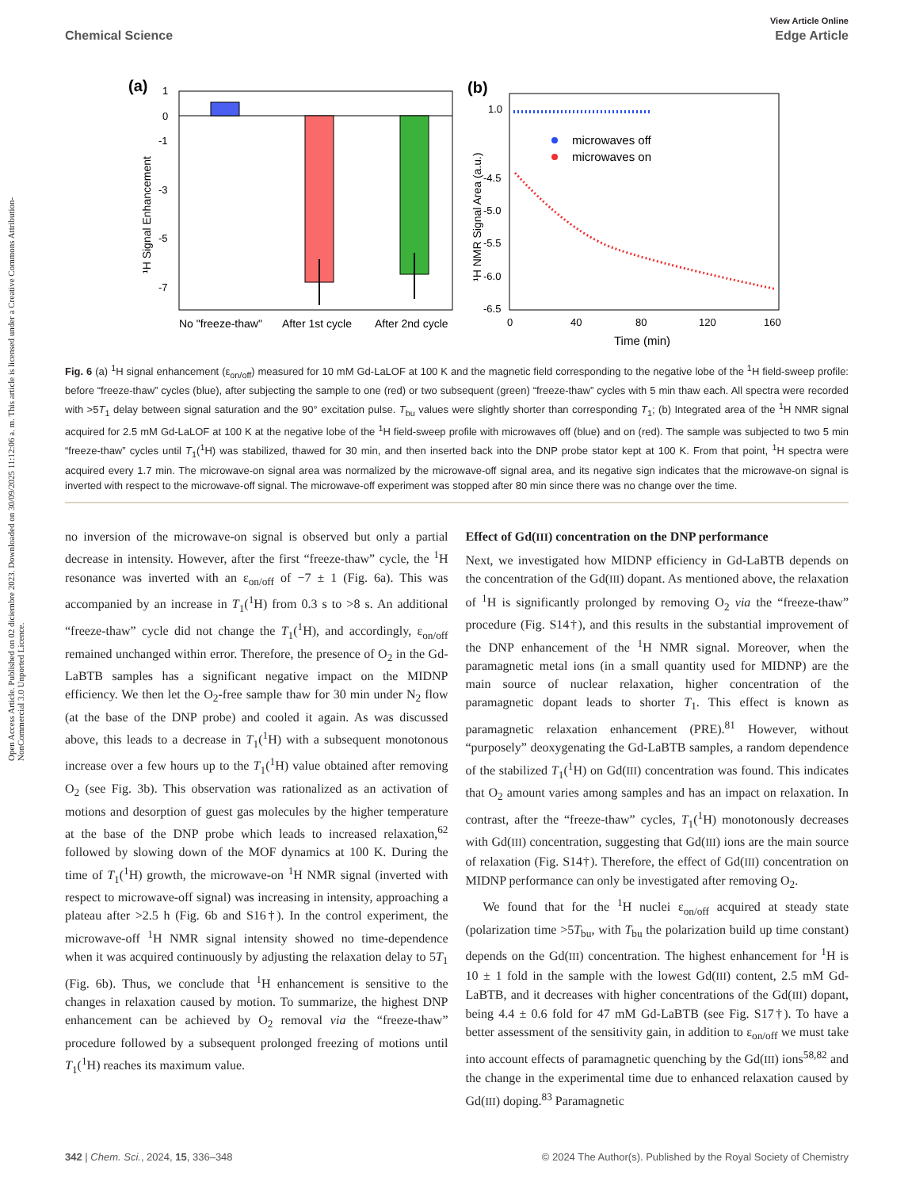Open Access Article. Published on 02 diciembre 2023. Downloaded on 30/09/2025 11:12:06 a. m. This article is licensed under a Creative Commons Attribution-NonCommercial 3.0 Unported Licence.
View Article Online
Chemical Science Edge Article
(a)
1
0
-1
-3
-5
-7
¹H Signal Enhancement
No "freeze-thaw"
After 1st cycle
After 2nd cycle
(b)
1.0
-4.5
-5.0
-5.5
-6.0
-6.5
¹H NMR Signal Area (a.u.)
microwaves off
microwaves on
0
40
80
120
160
Time (min)
Fig. 6 (a) <sup>1</sup>H signal enhancement (ε<sub>on/off</sub>) measured for 10 mM Gd-LaLOF at 100 K and the magnetic field corresponding to the negative lobe of the <sup>1</sup>H field-sweep profile: before “freeze-thaw” cycles (blue), after subjecting the sample to one (red) or two subsequent (green) “freeze-thaw” cycles with 5 min thaw each. All spectra were recorded with >5T<sub>1</sub> delay between signal saturation and the 90° excitation pulse. T<sub>bu</sub> values were slightly shorter than corresponding T<sub>1</sub>; (b) Integrated area of the <sup>1</sup>H NMR signal acquired for 2.5 mM Gd-LaLOF at 100 K at the negative lobe of the <sup>1</sup>H field-sweep profile with microwaves off (blue) and on (red). The sample was subjected to two 5 min “freeze-thaw” cycles until T<sub>1</sub>(<sup>1</sup>H) was stabilized, thawed for 30 min, and then inserted back into the DNP probe stator kept at 100 K. From that point, <sup>1</sup>H spectra were acquired every 1.7 min. The microwave-on signal area was normalized by the microwave-off signal area, and its negative sign indicates that the microwave-on signal is inverted with respect to the microwave-off signal. The microwave-off experiment was stopped after 80 min since there was no change over the time.
no inversion of the microwave-on signal is observed but only a partial decrease in intensity. However, after the first “freeze-thaw” cycle, the <sup>1</sup>H resonance was inverted with an ε<sub>on/off</sub> of −7 ± 1 (Fig. 6a). This was accompanied by an increase in T<sub>1</sub>(<sup>1</sup>H) from 0.3 s to >8 s. An additional “freeze-thaw” cycle did not change the T<sub>1</sub>(<sup>1</sup>H), and accordingly, ε<sub>on/off</sub> remained unchanged within error. Therefore, the presence of O<sub>2</sub> in the Gd-LaBTB samples has a significant negative impact on the MIDNP efficiency. We then let the O<sub>2</sub>-free sample thaw for 30 min under N<sub>2</sub> flow (at the base of the DNP probe) and cooled it again. As was discussed above, this leads to a decrease in T<sub>1</sub>(<sup>1</sup>H) with a subsequent monotonous increase over a few hours up to the T<sub>1</sub>(<sup>1</sup>H) value obtained after removing O<sub>2</sub> (see Fig. 3b). This observation was rationalized as an activation of motions and desorption of guest gas molecules by the higher temperature at the base of the DNP probe which leads to increased relaxation,<sup>62</sup> followed by slowing down of the MOF dynamics at 100 K. During the time of T<sub>1</sub>(<sup>1</sup>H) growth, the microwave-on <sup>1</sup>H NMR signal (inverted with respect to microwave-off signal) was increasing in intensity, approaching a plateau after >2.5 h (Fig. 6b and S16†). In the control experiment, the microwave-off <sup>1</sup>H NMR signal intensity showed no time-dependence when it was acquired continuously by adjusting the relaxation delay to 5T<sub>1</sub> (Fig. 6b). Thus, we conclude that <sup>1</sup>H enhancement is sensitive to the changes in relaxation caused by motion. To summarize, the highest DNP enhancement can be achieved by O<sub>2</sub> removal via the “freeze-thaw” procedure followed by a subsequent prolonged freezing of motions until T<sub>1</sub>(<sup>1</sup>H) reaches its maximum value.
Effect of Gd(III) concentration on the DNP performance
Next, we investigated how MIDNP efficiency in Gd-LaBTB depends on the concentration of the Gd(III) dopant. As mentioned above, the relaxation of <sup>1</sup>H is significantly prolonged by removing O<sub>2</sub> via the “freeze-thaw” procedure (Fig. S14†), and this results in the substantial improvement of the DNP enhancement of the <sup>1</sup>H NMR signal. Moreover, when the paramagnetic metal ions (in a small quantity used for MIDNP) are the main source of nuclear relaxation, higher concentration of the paramagnetic dopant leads to shorter T<sub>1</sub>. This effect is known as paramagnetic relaxation enhancement (PRE).<sup>81</sup> However, without “purposely” deoxygenating the Gd-LaBTB samples, a random dependence of the stabilized T<sub>1</sub>(<sup>1</sup>H) on Gd(III) concentration was found. This indicates that O<sub>2</sub> amount varies among samples and has an impact on relaxation. In contrast, after the “freeze-thaw” cycles, T<sub>1</sub>(<sup>1</sup>H) monotonously decreases with Gd(III) concentration, suggesting that Gd(III) ions are the main source of relaxation (Fig. S14†). Therefore, the effect of Gd(III) concentration on MIDNP performance can only be investigated after removing O<sub>2</sub>.
We found that for the <sup>1</sup>H nuclei ε<sub>on/off</sub> acquired at steady state (polarization time >5T<sub>bu</sub>, with T<sub>bu</sub> the polarization build up time constant) depends on the Gd(III) concentration. The highest enhancement for <sup>1</sup>H is 10 ± 1 fold in the sample with the lowest Gd(III) content, 2.5 mM Gd-LaBTB, and it decreases with higher concentrations of the Gd(III) dopant, being 4.4 ± 0.6 fold for 47 mM Gd-LaBTB (see Fig. S17†). To have a better assessment of the sensitivity gain, in addition to ε<sub>on/off</sub> we must take into account effects of paramagnetic quenching by the Gd(III) ions<sup>58,82</sup> and the change in the experimental time due to enhanced relaxation caused by Gd(III) doping.<sup>83</sup> Paramagnetic
342 | Chem. Sci., 2024, 15, 336–348 © 2024 The Author(s). Published by the Royal Society of Chemistry